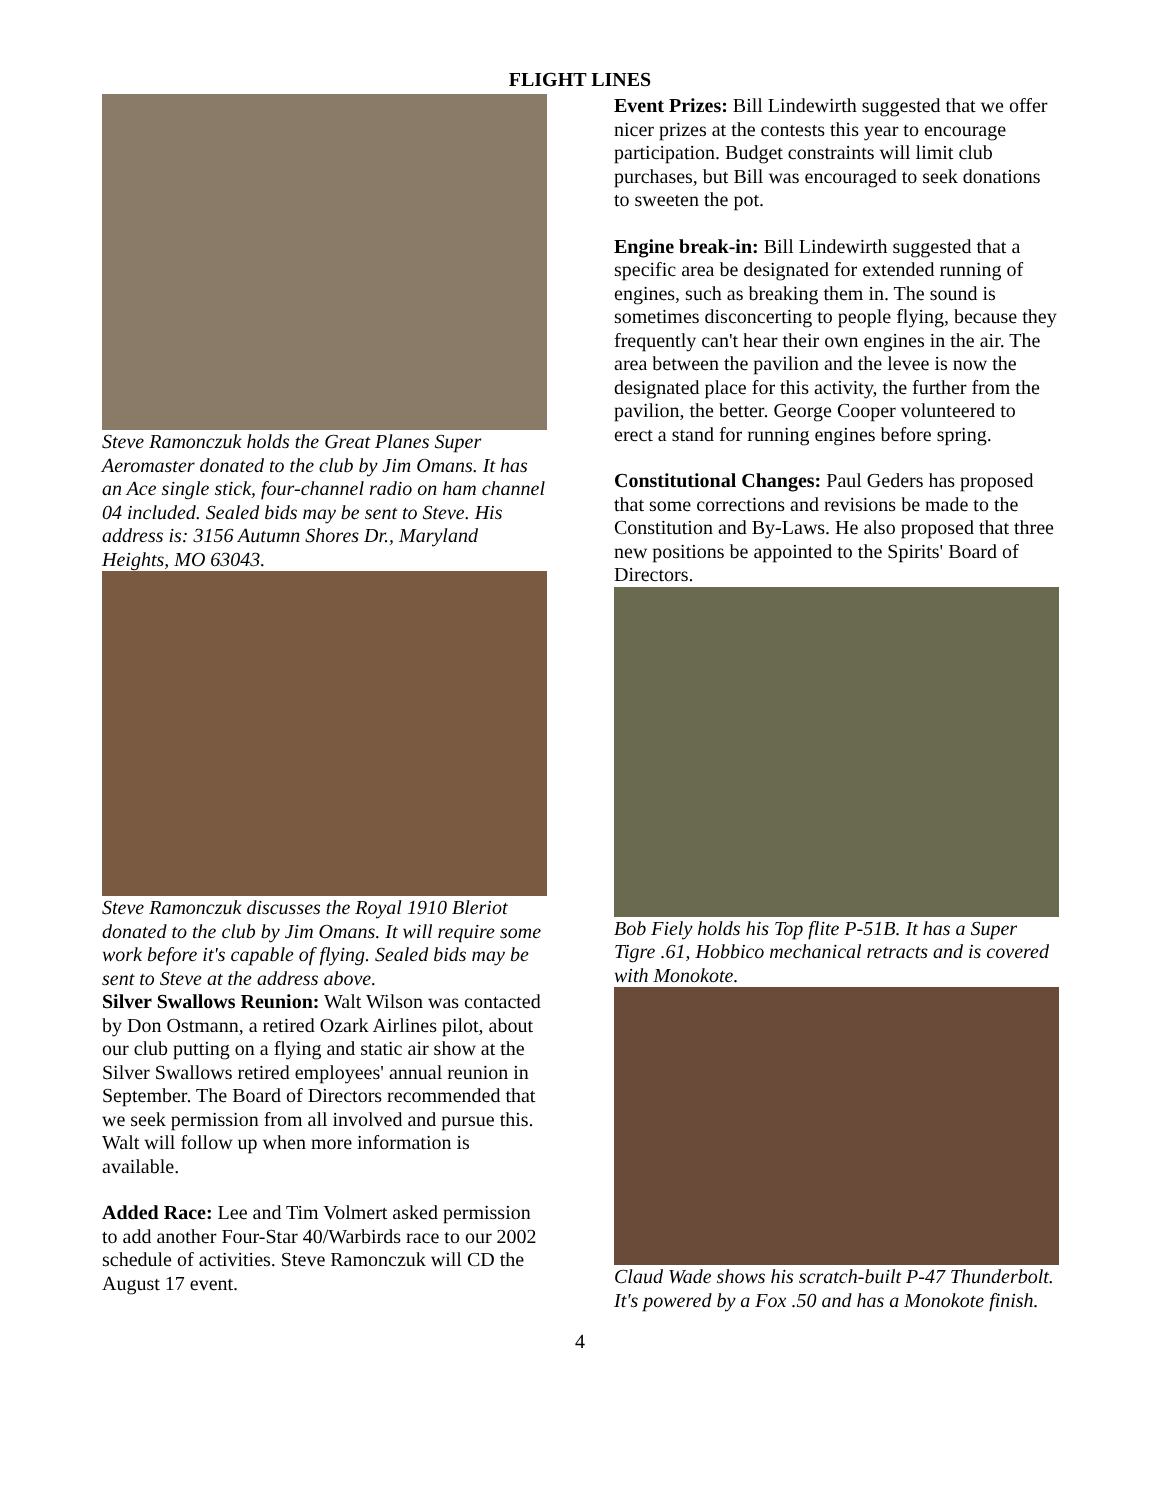FLIGHT LINES
Steve Ramonczuk holds the Great Planes Super Aeromaster donated to the club by Jim Omans. It has an Ace single stick, four-channel radio on ham channel 04 included. Sealed bids may be sent to Steve. His address is: 3156 Autumn Shores Dr., Maryland Heights, MO 63043.
Steve Ramonczuk discusses the Royal 1910 Bleriot donated to the club by Jim Omans. It will require some work before it's capable of flying. Sealed bids may be sent to Steve at the address above.
Silver Swallows Reunion: Walt Wilson was contacted by Don Ostmann, a retired Ozark Airlines pilot, about our club putting on a flying and static air show at the Silver Swallows retired employees' annual reunion in September. The Board of Directors recommended that we seek permission from all involved and pursue this. Walt will follow up when more information is available.
Added Race: Lee and Tim Volmert asked permission to add another Four-Star 40/Warbirds race to our 2002 schedule of activities. Steve Ramonczuk will CD the August 17 event.
Event Prizes: Bill Lindewirth suggested that we offer nicer prizes at the contests this year to encourage participation. Budget constraints will limit club purchases, but Bill was encouraged to seek donations to sweeten the pot.
Engine break-in: Bill Lindewirth suggested that a specific area be designated for extended running of engines, such as breaking them in. The sound is sometimes disconcerting to people flying, because they frequently can't hear their own engines in the air. The area between the pavilion and the levee is now the designated place for this activity, the further from the pavilion, the better. George Cooper volunteered to erect a stand for running engines before spring.
Constitutional Changes: Paul Geders has proposed that some corrections and revisions be made to the Constitution and By-Laws. He also proposed that three new positions be appointed to the Spirits' Board of Directors.
Bob Fiely holds his Top flite P-51B. It has a Super Tigre .61, Hobbico mechanical retracts and is covered with Monokote.
Claud Wade shows his scratch-built P-47 Thunderbolt. It's powered by a Fox .50 and has a Monokote finish.
4